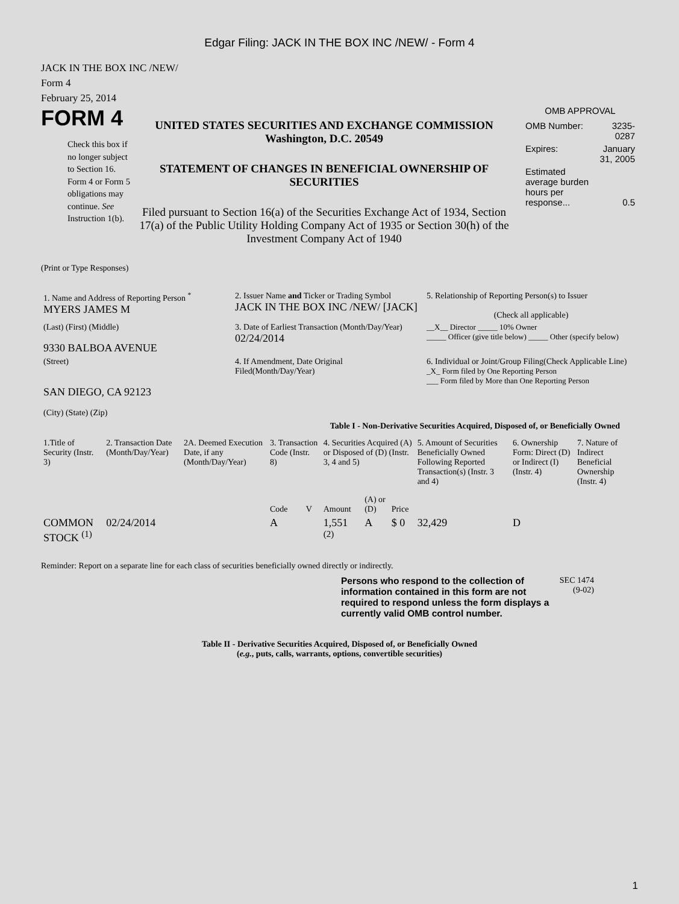Edgar Filing: JACK IN THE BOX INC /NEW/ - Form 4
JACK IN THE BOX INC /NEW/
Form 4
February 25, 2014
FORM 4
Check this box if no longer subject to Section 16. Form 4 or Form 5 obligations may continue. See Instruction 1(b).
UNITED STATES SECURITIES AND EXCHANGE COMMISSION
Washington, D.C. 20549
STATEMENT OF CHANGES IN BENEFICIAL OWNERSHIP OF SECURITIES
Filed pursuant to Section 16(a) of the Securities Exchange Act of 1934, Section 17(a) of the Public Utility Holding Company Act of 1935 or Section 30(h) of the Investment Company Act of 1940
OMB APPROVAL
| OMB Number: | 3235-0287 |
| Expires: | January 31, 2005 |
| Estimated average burden hours per response... | 0.5 |
(Print or Type Responses)
| 1. Name and Address of Reporting Person <sup>*</sup> MYERS JAMES M | 2. Issuer Name and Ticker or Trading Symbol JACK IN THE BOX INC /NEW/ [JACK] | 5. Relationship of Reporting Person(s) to Issuer (Check all applicable) |
| (Last) (First) (Middle) 9330 BALBOA AVENUE | 3. Date of Earliest Transaction (Month/Day/Year) 02/24/2014 | __X__ Director _____ 10% Owner _____ Officer (give title below) _____ Other (specify below) |
| (Street) SAN DIEGO, CA 92123 (City) (State) (Zip) | 4. If Amendment, Date Original Filed(Month/Day/Year) | 6. Individual or Joint/Group Filing(Check Applicable Line) _X_ Form filed by One Reporting Person ___ Form filed by More than One Reporting Person |
Table I - Non-Derivative Securities Acquired, Disposed of, or Beneficially Owned
| 1.Title of Security (Instr. 3) | 2. Transaction Date (Month/Day/Year) | 2A. Deemed Execution Date, if any (Month/Day/Year) | 3. Transaction Code (Instr. 8) | | 4. Securities Acquired (A) or Disposed of (D) (Instr. 3, 4 and 5) | | | 5. Amount of Securities Beneficially Owned Following Reported Transaction(s) (Instr. 3 and 4) | 6. Ownership Form: Direct (D) or Indirect (I) (Instr. 4) | 7. Nature of Indirect Beneficial Ownership (Instr. 4) |
| --- | --- | --- | --- | --- | --- | --- | --- | --- | --- | --- |
| | | | Code | V | Amount | (A) or (D) | Price | | | |
| COMMON STOCK <sup>(1)</sup> | 02/24/2014 | | A | | 1,551 <sup>(2)</sup> | A | $ 0 | 32,429 | D | |
Reminder: Report on a separate line for each class of securities beneficially owned directly or indirectly.
Persons who respond to the collection of information contained in this form are not required to respond unless the form displays a currently valid OMB control number.
SEC 1474 (9-02)
Table II - Derivative Securities Acquired, Disposed of, or Beneficially Owned
(e.g., puts, calls, warrants, options, convertible securities)
1